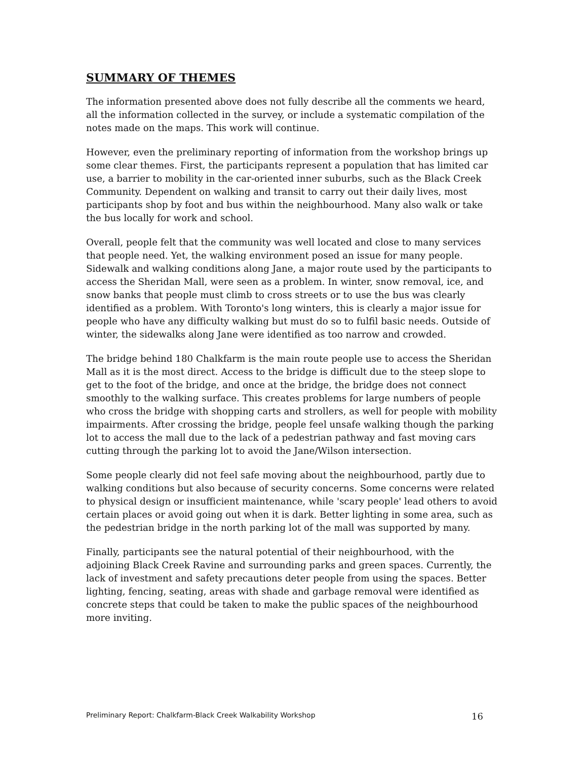SUMMARY OF THEMES
The information presented above does not fully describe all the comments we heard, all the information collected in the survey, or include a systematic compilation of the notes made on the maps. This work will continue.
However, even the preliminary reporting of information from the workshop brings up some clear themes. First, the participants represent a population that has limited car use, a barrier to mobility in the car-oriented inner suburbs, such as the Black Creek Community. Dependent on walking and transit to carry out their daily lives, most participants shop by foot and bus within the neighbourhood. Many also walk or take the bus locally for work and school.
Overall, people felt that the community was well located and close to many services that people need. Yet, the walking environment posed an issue for many people. Sidewalk and walking conditions along Jane, a major route used by the participants to access the Sheridan Mall, were seen as a problem. In winter, snow removal, ice, and snow banks that people must climb to cross streets or to use the bus was clearly identified as a problem. With Toronto's long winters, this is clearly a major issue for people who have any difficulty walking but must do so to fulfil basic needs. Outside of winter, the sidewalks along Jane were identified as too narrow and crowded.
The bridge behind 180 Chalkfarm is the main route people use to access the Sheridan Mall as it is the most direct. Access to the bridge is difficult due to the steep slope to get to the foot of the bridge, and once at the bridge, the bridge does not connect smoothly to the walking surface. This creates problems for large numbers of people who cross the bridge with shopping carts and strollers, as well for people with mobility impairments. After crossing the bridge, people feel unsafe walking though the parking lot to access the mall due to the lack of a pedestrian pathway and fast moving cars cutting through the parking lot to avoid the Jane/Wilson intersection.
Some people clearly did not feel safe moving about the neighbourhood, partly due to walking conditions but also because of security concerns. Some concerns were related to physical design or insufficient maintenance, while 'scary people' lead others to avoid certain places or avoid going out when it is dark. Better lighting in some area, such as the pedestrian bridge in the north parking lot of the mall was supported by many.
Finally, participants see the natural potential of their neighbourhood, with the adjoining Black Creek Ravine and surrounding parks and green spaces. Currently, the lack of investment and safety precautions deter people from using the spaces. Better lighting, fencing, seating, areas with shade and garbage removal were identified as concrete steps that could be taken to make the public spaces of the neighbourhood more inviting.
Preliminary Report: Chalkfarm-Black Creek Walkability Workshop 16